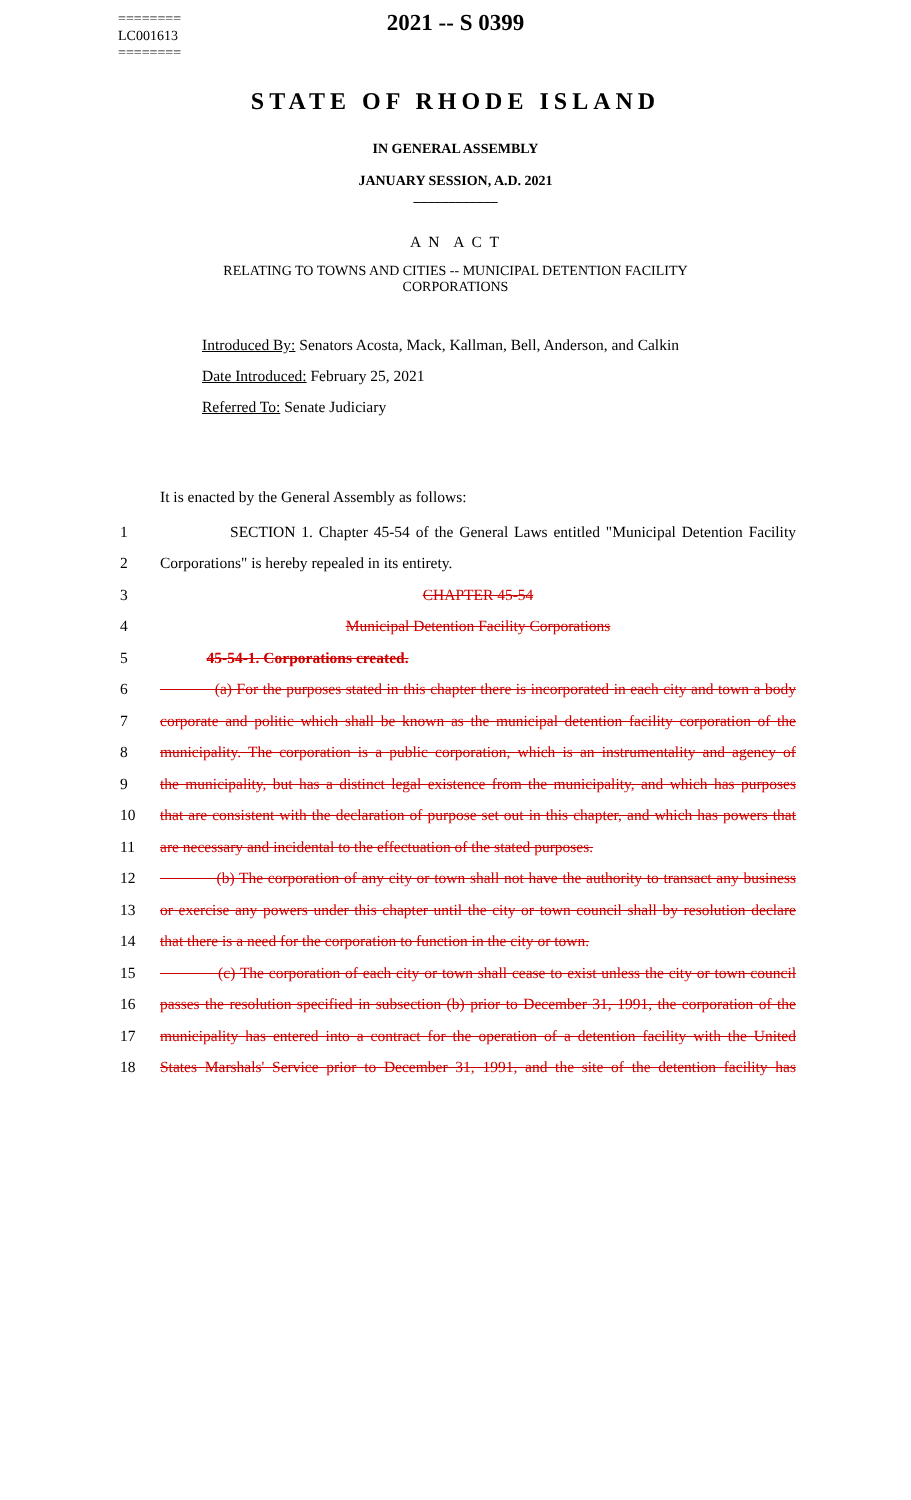2021 -- S 0399
========
LC001613
========
STATE OF RHODE ISLAND
IN GENERAL ASSEMBLY
JANUARY SESSION, A.D. 2021
____________
A N A C T
RELATING TO TOWNS AND CITIES -- MUNICIPAL DETENTION FACILITY
CORPORATIONS
Introduced By: Senators Acosta, Mack, Kallman, Bell, Anderson, and Calkin
Date Introduced: February 25, 2021
Referred To: Senate Judiciary
It is enacted by the General Assembly as follows:
1 SECTION 1. Chapter 45-54 of the General Laws entitled "Municipal Detention Facility
2 Corporations" is hereby repealed in its entirety.
3 CHAPTER 45-54
4 Municipal Detention Facility Corporations
5 45-54-1. Corporations created.
6 (a) For the purposes stated in this chapter there is incorporated in each city and town a body
7 corporate and politic which shall be known as the municipal detention facility corporation of the
8 municipality. The corporation is a public corporation, which is an instrumentality and agency of
9 the municipality, but has a distinct legal existence from the municipality, and which has purposes
10 that are consistent with the declaration of purpose set out in this chapter, and which has powers that
11 are necessary and incidental to the effectuation of the stated purposes.
12 (b) The corporation of any city or town shall not have the authority to transact any business
13 or exercise any powers under this chapter until the city or town council shall by resolution declare
14 that there is a need for the corporation to function in the city or town.
15 (c) The corporation of each city or town shall cease to exist unless the city or town council
16 passes the resolution specified in subsection (b) prior to December 31, 1991, the corporation of the
17 municipality has entered into a contract for the operation of a detention facility with the United
18 States Marshals' Service prior to December 31, 1991, and the site of the detention facility has